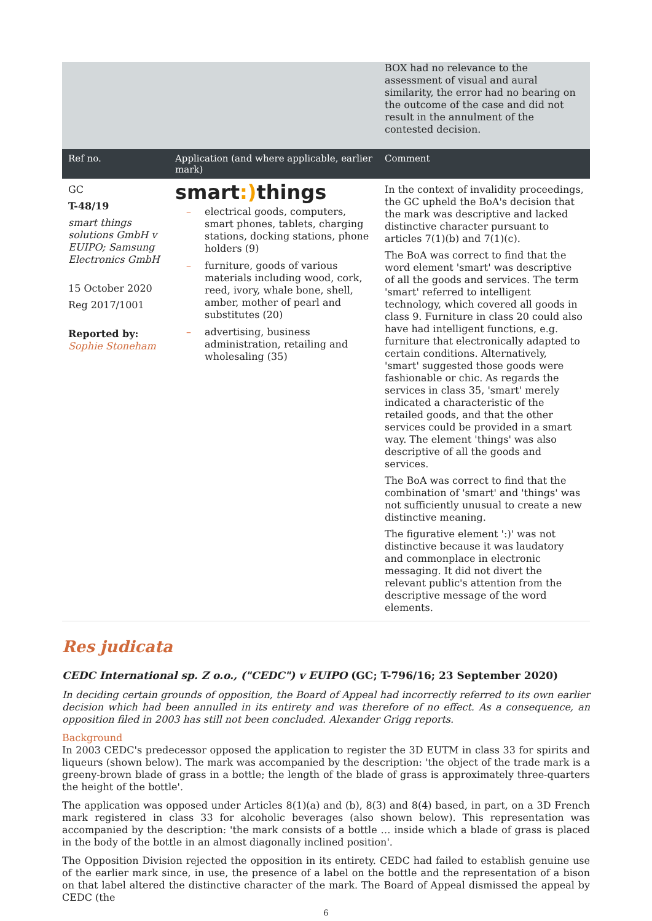| | | BOX had no relevance to the assessment of visual and aural similarity, the error had no bearing on the outcome of the case and did not result in the annulment of the contested decision. |
| Ref no. | Application (and where applicable, earlier mark) | Comment |
| GC T-48/19 smart things solutions GmbH v EUIPO; Samsung Electronics GmbH 15 October 2020 Reg 2017/1001 Reported by: Sophie Stoneham | smart :) things – electrical goods, computers, smart phones, tablets, charging stations, docking stations, phone holders (9) – furniture, goods of various materials including wood, cork, reed, ivory, whale bone, shell, amber, mother of pearl and substitutes (20) – advertising, business administration, retailing and wholesaling (35) | In the context of invalidity proceedings, the GC upheld the BoA's decision that the mark was descriptive and lacked distinctive character pursuant to articles 7(1)(b) and 7(1)(c). The BoA was correct to find that the word element 'smart' was descriptive of all the goods and services. The term 'smart' referred to intelligent technology, which covered all goods in class 9. Furniture in class 20 could also have had intelligent functions, e.g. furniture that electronically adapted to certain conditions. Alternatively, 'smart' suggested those goods were fashionable or chic. As regards the services in class 35, 'smart' merely indicated a characteristic of the retailed goods, and that the other services could be provided in a smart way. The element 'things' was also descriptive of all the goods and services. The BoA was correct to find that the combination of 'smart' and 'things' was not sufficiently unusual to create a new distinctive meaning. The figurative element ':)' was not distinctive because it was laudatory and commonplace in electronic messaging. It did not divert the relevant public's attention from the descriptive message of the word elements. |
Res judicata
CEDC International sp. Z o.o., ("CEDC") v EUIPO (GC; T-796/16; 23 September 2020)
In deciding certain grounds of opposition, the Board of Appeal had incorrectly referred to its own earlier decision which had been annulled in its entirety and was therefore of no effect. As a consequence, an opposition filed in 2003 has still not been concluded. Alexander Grigg reports.
Background
In 2003 CEDC's predecessor opposed the application to register the 3D EUTM in class 33 for spirits and liqueurs (shown below). The mark was accompanied by the description: 'the object of the trade mark is a greeny-brown blade of grass in a bottle; the length of the blade of grass is approximately three-quarters the height of the bottle'.
The application was opposed under Articles 8(1)(a) and (b), 8(3) and 8(4) based, in part, on a 3D French mark registered in class 33 for alcoholic beverages (also shown below). This representation was accompanied by the description: 'the mark consists of a bottle … inside which a blade of grass is placed in the body of the bottle in an almost diagonally inclined position'.
The Opposition Division rejected the opposition in its entirety. CEDC had failed to establish genuine use of the earlier mark since, in use, the presence of a label on the bottle and the representation of a bison on that label altered the distinctive character of the mark. The Board of Appeal dismissed the appeal by CEDC (the
6